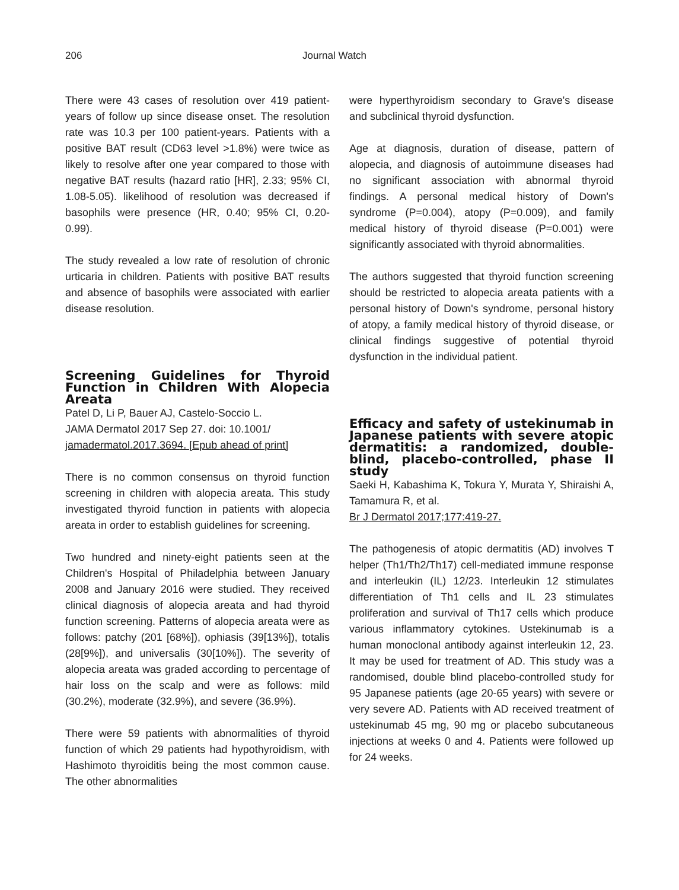206 Journal Watch
There were 43 cases of resolution over 419 patient-years of follow up since disease onset. The resolution rate was 10.3 per 100 patient-years. Patients with a positive BAT result (CD63 level >1.8%) were twice as likely to resolve after one year compared to those with negative BAT results (hazard ratio [HR], 2.33; 95% CI, 1.08-5.05). likelihood of resolution was decreased if basophils were presence (HR, 0.40; 95% CI, 0.20-0.99).
The study revealed a low rate of resolution of chronic urticaria in children. Patients with positive BAT results and absence of basophils were associated with earlier disease resolution.
Screening Guidelines for Thyroid Function in Children With Alopecia Areata
Patel D, Li P, Bauer AJ, Castelo-Soccio L.
JAMA Dermatol 2017 Sep 27. doi: 10.1001/
jamadermatol.2017.3694. [Epub ahead of print]
There is no common consensus on thyroid function screening in children with alopecia areata. This study investigated thyroid function in patients with alopecia areata in order to establish guidelines for screening.
Two hundred and ninety-eight patients seen at the Children's Hospital of Philadelphia between January 2008 and January 2016 were studied. They received clinical diagnosis of alopecia areata and had thyroid function screening. Patterns of alopecia areata were as follows: patchy (201 [68%]), ophiasis (39[13%]), totalis (28[9%]), and universalis (30[10%]). The severity of alopecia areata was graded according to percentage of hair loss on the scalp and were as follows: mild (30.2%), moderate (32.9%), and severe (36.9%).
There were 59 patients with abnormalities of thyroid function of which 29 patients had hypothyroidism, with Hashimoto thyroiditis being the most common cause. The other abnormalities
were hyperthyroidism secondary to Grave's disease and subclinical thyroid dysfunction.
Age at diagnosis, duration of disease, pattern of alopecia, and diagnosis of autoimmune diseases had no significant association with abnormal thyroid findings. A personal medical history of Down's syndrome (P=0.004), atopy (P=0.009), and family medical history of thyroid disease (P=0.001) were significantly associated with thyroid abnormalities.
The authors suggested that thyroid function screening should be restricted to alopecia areata patients with a personal history of Down's syndrome, personal history of atopy, a family medical history of thyroid disease, or clinical findings suggestive of potential thyroid dysfunction in the individual patient.
Efficacy and safety of ustekinumab in Japanese patients with severe atopic dermatitis: a randomized, double-blind, placebo-controlled, phase II study
Saeki H, Kabashima K, Tokura Y, Murata Y, Shiraishi A, Tamamura R, et al.
Br J Dermatol 2017;177:419-27.
The pathogenesis of atopic dermatitis (AD) involves T helper (Th1/Th2/Th17) cell-mediated immune response and interleukin (IL) 12/23. Interleukin 12 stimulates differentiation of Th1 cells and IL 23 stimulates proliferation and survival of Th17 cells which produce various inflammatory cytokines. Ustekinumab is a human monoclonal antibody against interleukin 12, 23. It may be used for treatment of AD. This study was a randomised, double blind placebo-controlled study for 95 Japanese patients (age 20-65 years) with severe or very severe AD. Patients with AD received treatment of ustekinumab 45 mg, 90 mg or placebo subcutaneous injections at weeks 0 and 4. Patients were followed up for 24 weeks.